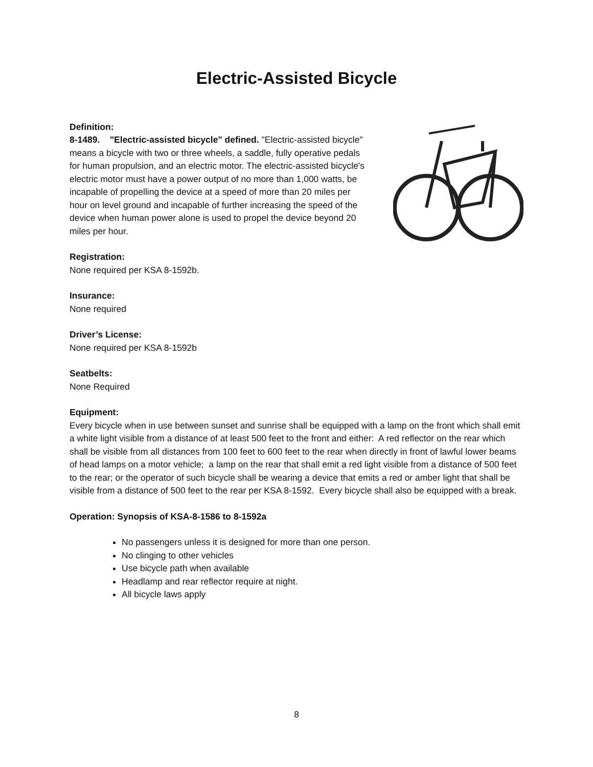Electric-Assisted Bicycle
Definition:
8-1489. "Electric-assisted bicycle" defined. "Electric-assisted bicycle" means a bicycle with two or three wheels, a saddle, fully operative pedals for human propulsion, and an electric motor. The electric-assisted bicycle's electric motor must have a power output of no more than 1,000 watts, be incapable of propelling the device at a speed of more than 20 miles per hour on level ground and incapable of further increasing the speed of the device when human power alone is used to propel the device beyond 20 miles per hour.
Registration:
None required per KSA 8-1592b.
Insurance:
None required
Driver’s License:
None required per KSA 8-1592b
Seatbelts:
None Required
Equipment:
Every bicycle when in use between sunset and sunrise shall be equipped with a lamp on the front which shall emit a white light visible from a distance of at least 500 feet to the front and either: A red reflector on the rear which shall be visible from all distances from 100 feet to 600 feet to the rear when directly in front of lawful lower beams of head lamps on a motor vehicle; a lamp on the rear that shall emit a red light visible from a distance of 500 feet to the rear; or the operator of such bicycle shall be wearing a device that emits a red or amber light that shall be visible from a distance of 500 feet to the rear per KSA 8-1592. Every bicycle shall also be equipped with a break.
Operation: Synopsis of KSA-8-1586 to 8-1592a
No passengers unless it is designed for more than one person.
No clinging to other vehicles
Use bicycle path when available
Headlamp and rear reflector require at night.
All bicycle laws apply
8